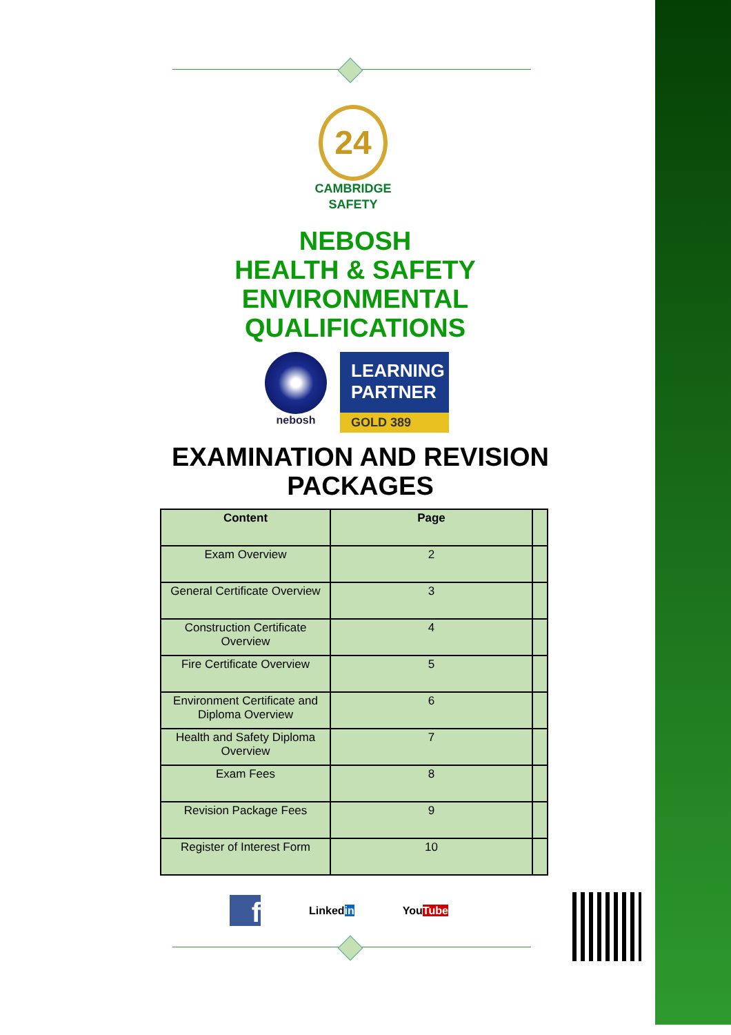24
CAMBRIDGE
SAFETY
NEBOSH
HEALTH & SAFETY
ENVIRONMENTAL
QUALIFICATIONS
nebosh
LEARNING PARTNER
GOLD 389
EXAMINATION AND REVISION
PACKAGES
| Content | Page | |
| --- | --- | --- |
| Exam Overview | 2 | |
| General Certificate Overview | 3 | |
| Construction Certificate Overview | 4 | |
| Fire Certificate Overview | 5 | |
| Environment Certificate and Diploma Overview | 6 | |
| Health and Safety Diploma Overview | 7 | |
| Exam Fees | 8 | |
| Revision Package Fees | 9 | |
| Register of Interest Form | 10 | |
f
Linkedin YouTube